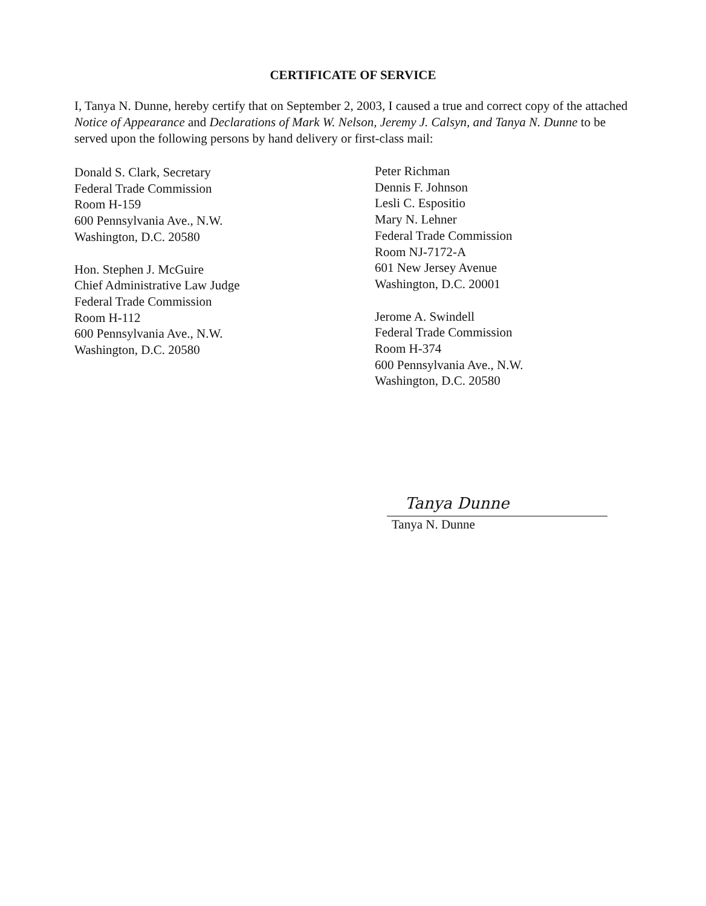CERTIFICATE OF SERVICE
I, Tanya N. Dunne, hereby certify that on September 2, 2003, I caused a true and correct copy of the attached Notice of Appearance and Declarations of Mark W. Nelson, Jeremy J. Calsyn, and Tanya N. Dunne to be served upon the following persons by hand delivery or first-class mail:
Donald S. Clark, Secretary
Federal Trade Commission
Room H-159
600 Pennsylvania Ave., N.W.
Washington, D.C. 20580
Hon. Stephen J. McGuire
Chief Administrative Law Judge
Federal Trade Commission
Room H-112
600 Pennsylvania Ave., N.W.
Washington, D.C. 20580
Peter Richman
Dennis F. Johnson
Lesli C. Espositio
Mary N. Lehner
Federal Trade Commission
Room NJ-7172-A
601 New Jersey Avenue
Washington, D.C. 20001
Jerome A. Swindell
Federal Trade Commission
Room H-374
600 Pennsylvania Ave., N.W.
Washington, D.C. 20580
Tanya Dunne
Tanya N. Dunne